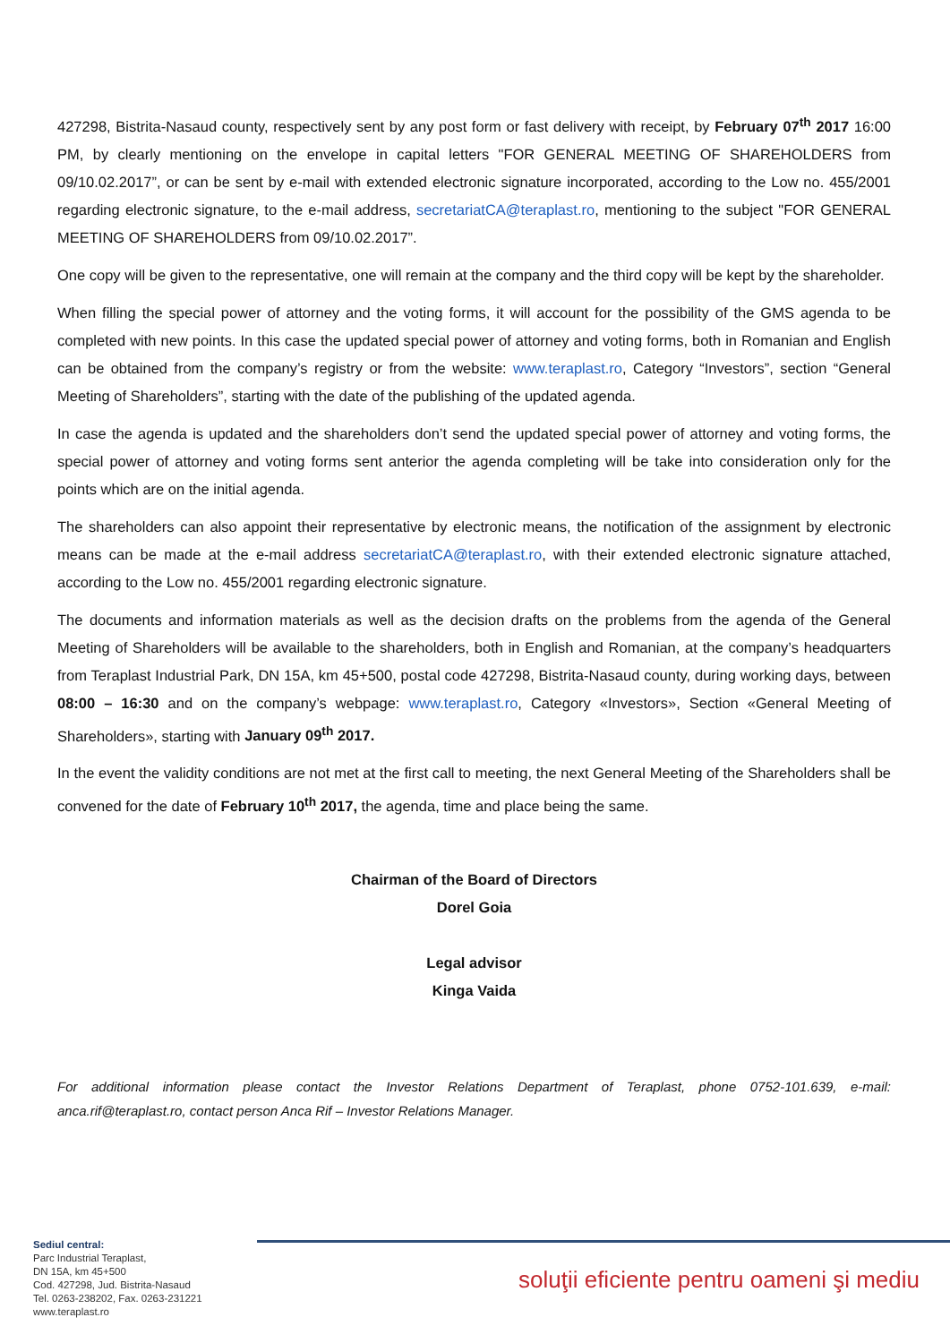427298, Bistrita-Nasaud county, respectively sent by any post form or fast delivery with receipt, by February 07<sup>th</sup> 2017 16:00 PM, by clearly mentioning on the envelope in capital letters "FOR GENERAL MEETING OF SHAREHOLDERS from 09/10.02.2017”, or can be sent by e-mail with extended electronic signature incorporated, according to the Low no. 455/2001 regarding electronic signature, to the e-mail address, secretariatCA@teraplast.ro, mentioning to the subject "FOR GENERAL MEETING OF SHAREHOLDERS from 09/10.02.2017”.
One copy will be given to the representative, one will remain at the company and the third copy will be kept by the shareholder.
When filling the special power of attorney and the voting forms, it will account for the possibility of the GMS agenda to be completed with new points. In this case the updated special power of attorney and voting forms, both in Romanian and English can be obtained from the company’s registry or from the website: www.teraplast.ro, Category “Investors”, section “General Meeting of Shareholders”, starting with the date of the publishing of the updated agenda.
In case the agenda is updated and the shareholders don’t send the updated special power of attorney and voting forms, the special power of attorney and voting forms sent anterior the agenda completing will be take into consideration only for the points which are on the initial agenda.
The shareholders can also appoint their representative by electronic means, the notification of the assignment by electronic means can be made at the e-mail address secretariatCA@teraplast.ro, with their extended electronic signature attached, according to the Low no. 455/2001 regarding electronic signature.
The documents and information materials as well as the decision drafts on the problems from the agenda of the General Meeting of Shareholders will be available to the shareholders, both in English and Romanian, at the company’s headquarters from Teraplast Industrial Park, DN 15A, km 45+500, postal code 427298, Bistrita-Nasaud county, during working days, between 08:00 – 16:30 and on the company’s webpage: www.teraplast.ro, Category «Investors», Section «General Meeting of Shareholders», starting with January 09<sup>th</sup> 2017.
In the event the validity conditions are not met at the first call to meeting, the next General Meeting of the Shareholders shall be convened for the date of February 10<sup>th</sup> 2017, the agenda, time and place being the same.
Chairman of the Board of Directors
Dorel Goia
Legal advisor
Kinga Vaida
For additional information please contact the Investor Relations Department of Teraplast, phone 0752-101.639, e-mail: anca.rif@teraplast.ro, contact person Anca Rif – Investor Relations Manager.
Sediul central:
Parc Industrial Teraplast,
DN 15A, km 45+500
Cod. 427298, Jud. Bistrita-Nasaud
Tel. 0263-238202, Fax. 0263-231221
www.teraplast.ro
soluţii eficiente pentru oameni şi mediu